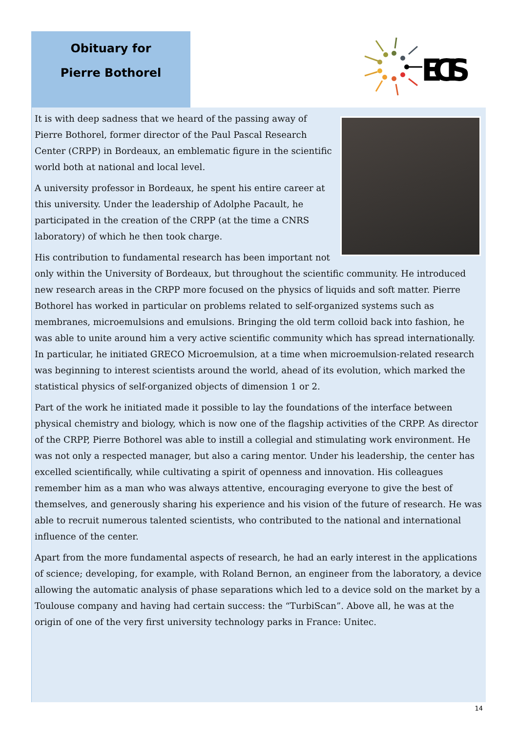Obituary for
Pierre Bothorel
ECIS
It is with deep sadness that we heard of the passing away of Pierre Bothorel, former director of the Paul Pascal Research Center (CRPP) in Bordeaux, an emblematic figure in the scientific world both at national and local level.
A university professor in Bordeaux, he spent his entire career at this university. Under the leadership of Adolphe Pacault, he participated in the creation of the CRPP (at the time a CNRS laboratory) of which he then took charge.
His contribution to fundamental research has been important not only within the University of Bordeaux, but throughout the scientific community. He introduced new research areas in the CRPP more focused on the physics of liquids and soft matter. Pierre Bothorel has worked in particular on problems related to self-organized systems such as membranes, microemulsions and emulsions. Bringing the old term colloid back into fashion, he was able to unite around him a very active scientific community which has spread internationally. In particular, he initiated GRECO Microemulsion, at a time when microemulsion-related research was beginning to interest scientists around the world, ahead of its evolution, which marked the statistical physics of self-organized objects of dimension 1 or 2.
Part of the work he initiated made it possible to lay the foundations of the interface between physical chemistry and biology, which is now one of the flagship activities of the CRPP. As director of the CRPP, Pierre Bothorel was able to instill a collegial and stimulating work environment. He was not only a respected manager, but also a caring mentor. Under his leadership, the center has excelled scientifically, while cultivating a spirit of openness and innovation. His colleagues remember him as a man who was always attentive, encouraging everyone to give the best of themselves, and generously sharing his experience and his vision of the future of research. He was able to recruit numerous talented scientists, who contributed to the national and international influence of the center.
Apart from the more fundamental aspects of research, he had an early interest in the applications of science; developing, for example, with Roland Bernon, an engineer from the laboratory, a device allowing the automatic analysis of phase separations which led to a device sold on the market by a Toulouse company and having had certain success: the “TurbiScan”. Above all, he was at the origin of one of the very first university technology parks in France: Unitec.
14